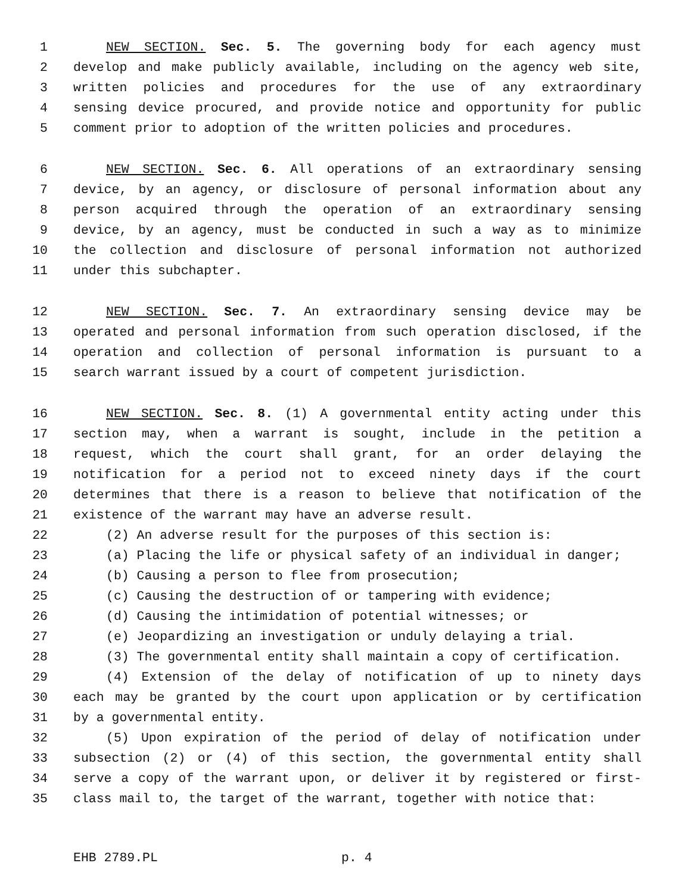1 NEW SECTION. Sec. 5. The governing body for each agency must
2 develop and make publicly available, including on the agency web site,
3 written policies and procedures for the use of any extraordinary
4 sensing device procured, and provide notice and opportunity for public
5 comment prior to adoption of the written policies and procedures.
6 NEW SECTION. Sec. 6. All operations of an extraordinary sensing
7 device, by an agency, or disclosure of personal information about any
8 person acquired through the operation of an extraordinary sensing
9 device, by an agency, must be conducted in such a way as to minimize
10 the collection and disclosure of personal information not authorized
11 under this subchapter.
12 NEW SECTION. Sec. 7. An extraordinary sensing device may be
13 operated and personal information from such operation disclosed, if the
14 operation and collection of personal information is pursuant to a
15 search warrant issued by a court of competent jurisdiction.
16 NEW SECTION. Sec. 8. (1) A governmental entity acting under this
17 section may, when a warrant is sought, include in the petition a
18 request, which the court shall grant, for an order delaying the
19 notification for a period not to exceed ninety days if the court
20 determines that there is a reason to believe that notification of the
21 existence of the warrant may have an adverse result.
22 (2) An adverse result for the purposes of this section is:
23 (a) Placing the life or physical safety of an individual in danger;
24 (b) Causing a person to flee from prosecution;
25 (c) Causing the destruction of or tampering with evidence;
26 (d) Causing the intimidation of potential witnesses; or
27 (e) Jeopardizing an investigation or unduly delaying a trial.
28 (3) The governmental entity shall maintain a copy of certification.
29 (4) Extension of the delay of notification of up to ninety days
30 each may be granted by the court upon application or by certification
31 by a governmental entity.
32 (5) Upon expiration of the period of delay of notification under
33 subsection (2) or (4) of this section, the governmental entity shall
34 serve a copy of the warrant upon, or deliver it by registered or first-
35 class mail to, the target of the warrant, together with notice that:
EHB 2789.PL p. 4